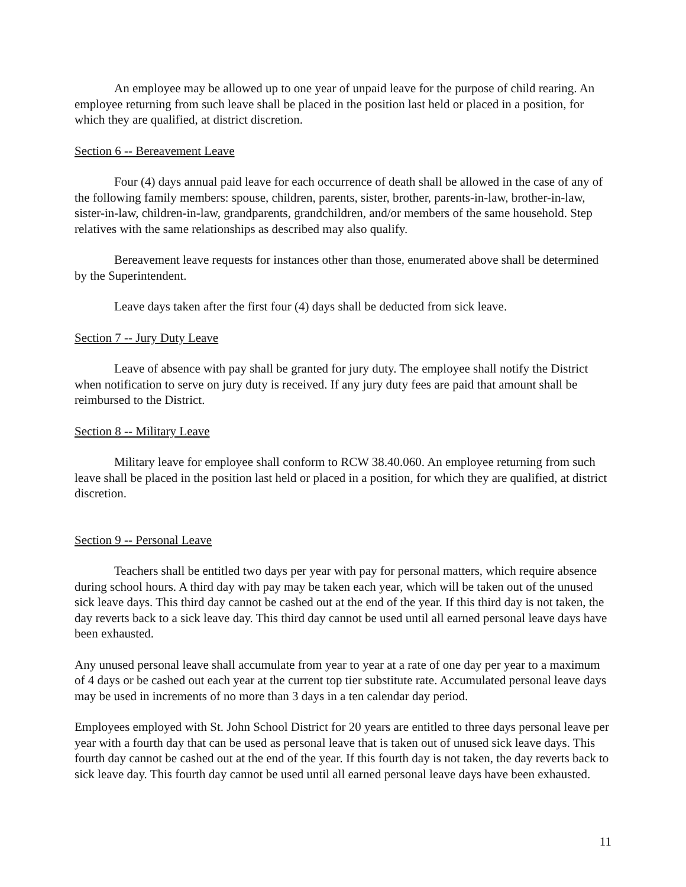An employee may be allowed up to one year of unpaid leave for the purpose of child rearing. An employee returning from such leave shall be placed in the position last held or placed in a position, for which they are qualified, at district discretion.
Section 6 -- Bereavement Leave
Four (4) days annual paid leave for each occurrence of death shall be allowed in the case of any of the following family members: spouse, children, parents, sister, brother, parents-in-law, brother-in-law, sister-in-law, children-in-law, grandparents, grandchildren, and/or members of the same household. Step relatives with the same relationships as described may also qualify.
Bereavement leave requests for instances other than those, enumerated above shall be determined by the Superintendent.
Leave days taken after the first four (4) days shall be deducted from sick leave.
Section 7 -- Jury Duty Leave
Leave of absence with pay shall be granted for jury duty. The employee shall notify the District when notification to serve on jury duty is received. If any jury duty fees are paid that amount shall be reimbursed to the District.
Section 8 -- Military Leave
Military leave for employee shall conform to RCW 38.40.060. An employee returning from such leave shall be placed in the position last held or placed in a position, for which they are qualified, at district discretion.
Section 9 -- Personal Leave
Teachers shall be entitled two days per year with pay for personal matters, which require absence during school hours. A third day with pay may be taken each year, which will be taken out of the unused sick leave days. This third day cannot be cashed out at the end of the year. If this third day is not taken, the day reverts back to a sick leave day. This third day cannot be used until all earned personal leave days have been exhausted.
Any unused personal leave shall accumulate from year to year at a rate of one day per year to a maximum of 4 days or be cashed out each year at the current top tier substitute rate. Accumulated personal leave days may be used in increments of no more than 3 days in a ten calendar day period.
Employees employed with St. John School District for 20 years are entitled to three days personal leave per year with a fourth day that can be used as personal leave that is taken out of unused sick leave days. This fourth day cannot be cashed out at the end of the year. If this fourth day is not taken, the day reverts back to sick leave day. This fourth day cannot be used until all earned personal leave days have been exhausted.
11